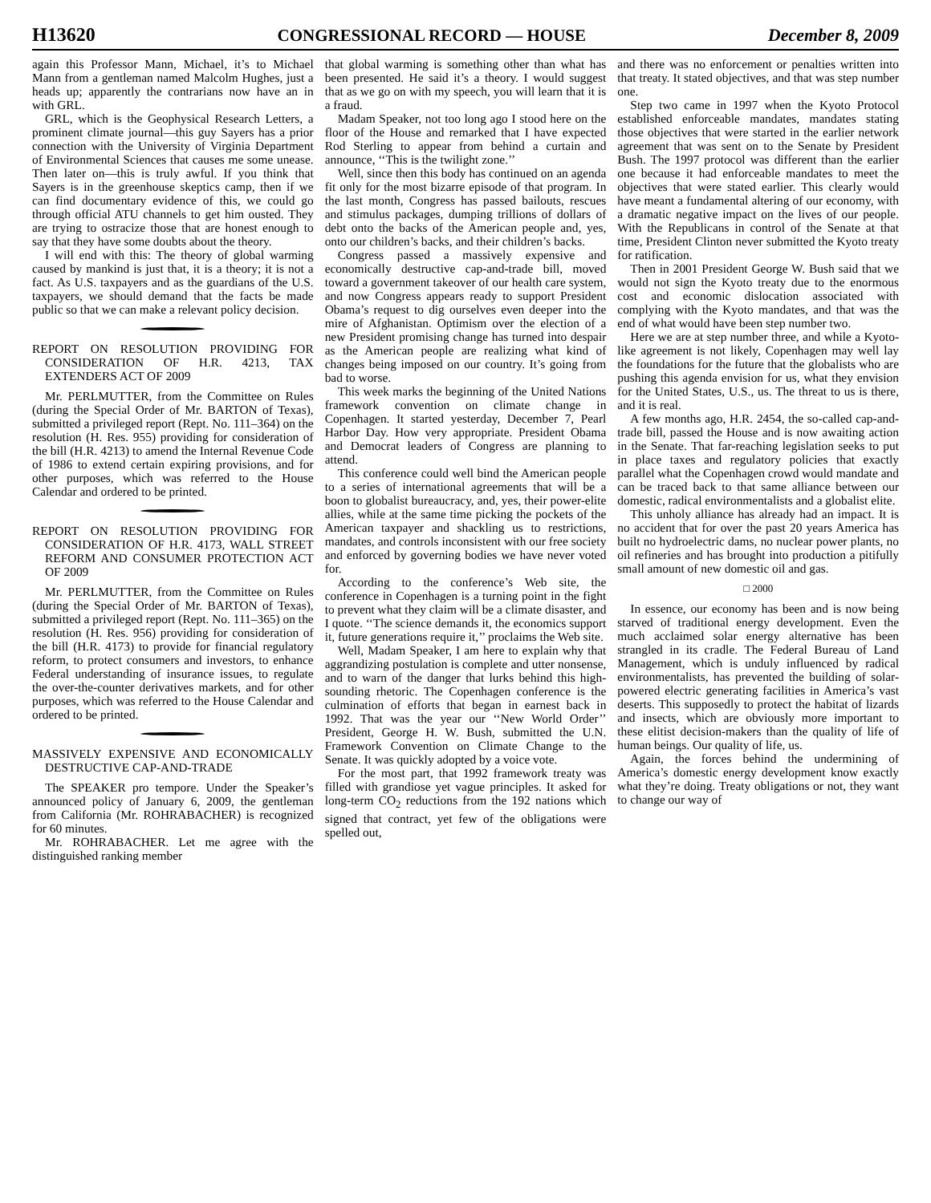H13620 CONGRESSIONAL RECORD — HOUSE December 8, 2009
again this Professor Mann, Michael, it’s to Michael Mann from a gentleman named Malcolm Hughes, just a heads up; apparently the contrarians now have an in with GRL.
GRL, which is the Geophysical Research Letters, a prominent climate journal—this guy Sayers has a prior connection with the University of Virginia Department of Environmental Sciences that causes me some unease. Then later on—this is truly awful. If you think that Sayers is in the greenhouse skeptics camp, then if we can find documentary evidence of this, we could go through official ATU channels to get him ousted. They are trying to ostracize those that are honest enough to say that they have some doubts about the theory.
I will end with this: The theory of global warming caused by mankind is just that, it is a theory; it is not a fact. As U.S. taxpayers and as the guardians of the U.S. taxpayers, we should demand that the facts be made public so that we can make a relevant policy decision.
REPORT ON RESOLUTION PROVIDING FOR CONSIDERATION OF H.R. 4213, TAX EXTENDERS ACT OF 2009
Mr. PERLMUTTER, from the Committee on Rules (during the Special Order of Mr. BARTON of Texas), submitted a privileged report (Rept. No. 111–364) on the resolution (H. Res. 955) providing for consideration of the bill (H.R. 4213) to amend the Internal Revenue Code of 1986 to extend certain expiring provisions, and for other purposes, which was referred to the House Calendar and ordered to be printed.
REPORT ON RESOLUTION PROVIDING FOR CONSIDERATION OF H.R. 4173, WALL STREET REFORM AND CONSUMER PROTECTION ACT OF 2009
Mr. PERLMUTTER, from the Committee on Rules (during the Special Order of Mr. BARTON of Texas), submitted a privileged report (Rept. No. 111–365) on the resolution (H. Res. 956) providing for consideration of the bill (H.R. 4173) to provide for financial regulatory reform, to protect consumers and investors, to enhance Federal understanding of insurance issues, to regulate the over-the-counter derivatives markets, and for other purposes, which was referred to the House Calendar and ordered to be printed.
MASSIVELY EXPENSIVE AND ECONOMICALLY DESTRUCTIVE CAP-AND-TRADE
The SPEAKER pro tempore. Under the Speaker’s announced policy of January 6, 2009, the gentleman from California (Mr. ROHRABACHER) is recognized for 60 minutes.
Mr. ROHRABACHER. Let me agree with the distinguished ranking member
that global warming is something other than what has been presented. He said it’s a theory. I would suggest that as we go on with my speech, you will learn that it is a fraud.
Madam Speaker, not too long ago I stood here on the floor of the House and remarked that I have expected Rod Sterling to appear from behind a curtain and announce, ‘‘This is the twilight zone.’’
Well, since then this body has continued on an agenda fit only for the most bizarre episode of that program. In the last month, Congress has passed bailouts, rescues and stimulus packages, dumping trillions of dollars of debt onto the backs of the American people and, yes, onto our children’s backs, and their children’s backs.
Congress passed a massively expensive and economically destructive cap-and-trade bill, moved toward a government takeover of our health care system, and now Congress appears ready to support President Obama’s request to dig ourselves even deeper into the mire of Afghanistan. Optimism over the election of a new President promising change has turned into despair as the American people are realizing what kind of changes being imposed on our country. It’s going from bad to worse.
This week marks the beginning of the United Nations framework convention on climate change in Copenhagen. It started yesterday, December 7, Pearl Harbor Day. How very appropriate. President Obama and Democrat leaders of Congress are planning to attend.
This conference could well bind the American people to a series of international agreements that will be a boon to globalist bureaucracy, and, yes, their power-elite allies, while at the same time picking the pockets of the American taxpayer and shackling us to restrictions, mandates, and controls inconsistent with our free society and enforced by governing bodies we have never voted for.
According to the conference’s Web site, the conference in Copenhagen is a turning point in the fight to prevent what they claim will be a climate disaster, and I quote. ‘‘The science demands it, the economics support it, future generations require it,’’ proclaims the Web site.
Well, Madam Speaker, I am here to explain why that aggrandizing postulation is complete and utter nonsense, and to warn of the danger that lurks behind this high-sounding rhetoric. The Copenhagen conference is the culmination of efforts that began in earnest back in 1992. That was the year our ‘‘New World Order’’ President, George H. W. Bush, submitted the U.N. Framework Convention on Climate Change to the Senate. It was quickly adopted by a voice vote.
For the most part, that 1992 framework treaty was filled with grandiose yet vague principles. It asked for long-term CO<sub>2</sub> reductions from the 192 nations which signed that contract, yet few of the obligations were spelled out,
and there was no enforcement or penalties written into that treaty. It stated objectives, and that was step number one.
Step two came in 1997 when the Kyoto Protocol established enforceable mandates, mandates stating those objectives that were started in the earlier network agreement that was sent on to the Senate by President Bush. The 1997 protocol was different than the earlier one because it had enforceable mandates to meet the objectives that were stated earlier. This clearly would have meant a fundamental altering of our economy, with a dramatic negative impact on the lives of our people. With the Republicans in control of the Senate at that time, President Clinton never submitted the Kyoto treaty for ratification.
Then in 2001 President George W. Bush said that we would not sign the Kyoto treaty due to the enormous cost and economic dislocation associated with complying with the Kyoto mandates, and that was the end of what would have been step number two.
Here we are at step number three, and while a Kyoto-like agreement is not likely, Copenhagen may well lay the foundations for the future that the globalists who are pushing this agenda envision for us, what they envision for the United States, U.S., us. The threat to us is there, and it is real.
A few months ago, H.R. 2454, the so-called cap-and-trade bill, passed the House and is now awaiting action in the Senate. That far-reaching legislation seeks to put in place taxes and regulatory policies that exactly parallel what the Copenhagen crowd would mandate and can be traced back to that same alliance between our domestic, radical environmentalists and a globalist elite.
This unholy alliance has already had an impact. It is no accident that for over the past 20 years America has built no hydroelectric dams, no nuclear power plants, no oil refineries and has brought into production a pitifully small amount of new domestic oil and gas.
□ 2000
In essence, our economy has been and is now being starved of traditional energy development. Even the much acclaimed solar energy alternative has been strangled in its cradle. The Federal Bureau of Land Management, which is unduly influenced by radical environmentalists, has prevented the building of solar-powered electric generating facilities in America’s vast deserts. This supposedly to protect the habitat of lizards and insects, which are obviously more important to these elitist decision-makers than the quality of life of human beings. Our quality of life, us.
Again, the forces behind the undermining of America’s domestic energy development know exactly what they’re doing. Treaty obligations or not, they want to change our way of